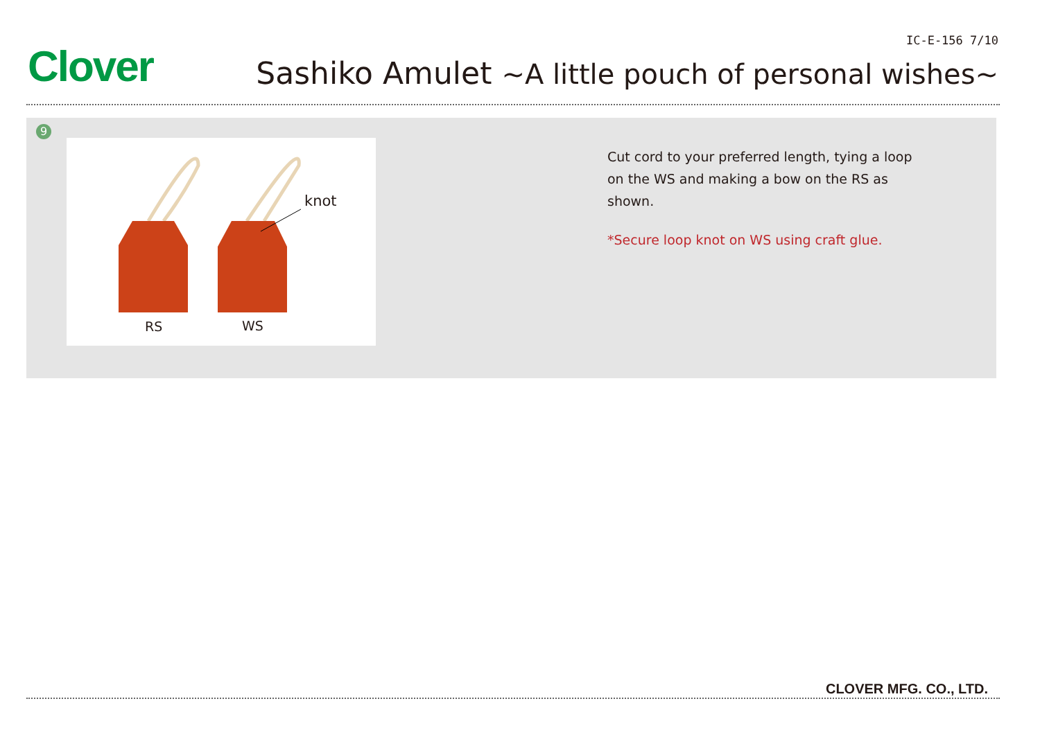Clover
IC-E-156 7/10
Sashiko Amulet ~A little pouch of personal wishes~
9
knot
RS
WS
Cut cord to your preferred length, tying a loop on the WS and making a bow on the RS as shown.
*Secure loop knot on WS using craft glue.
CLOVER MFG. CO., LTD.